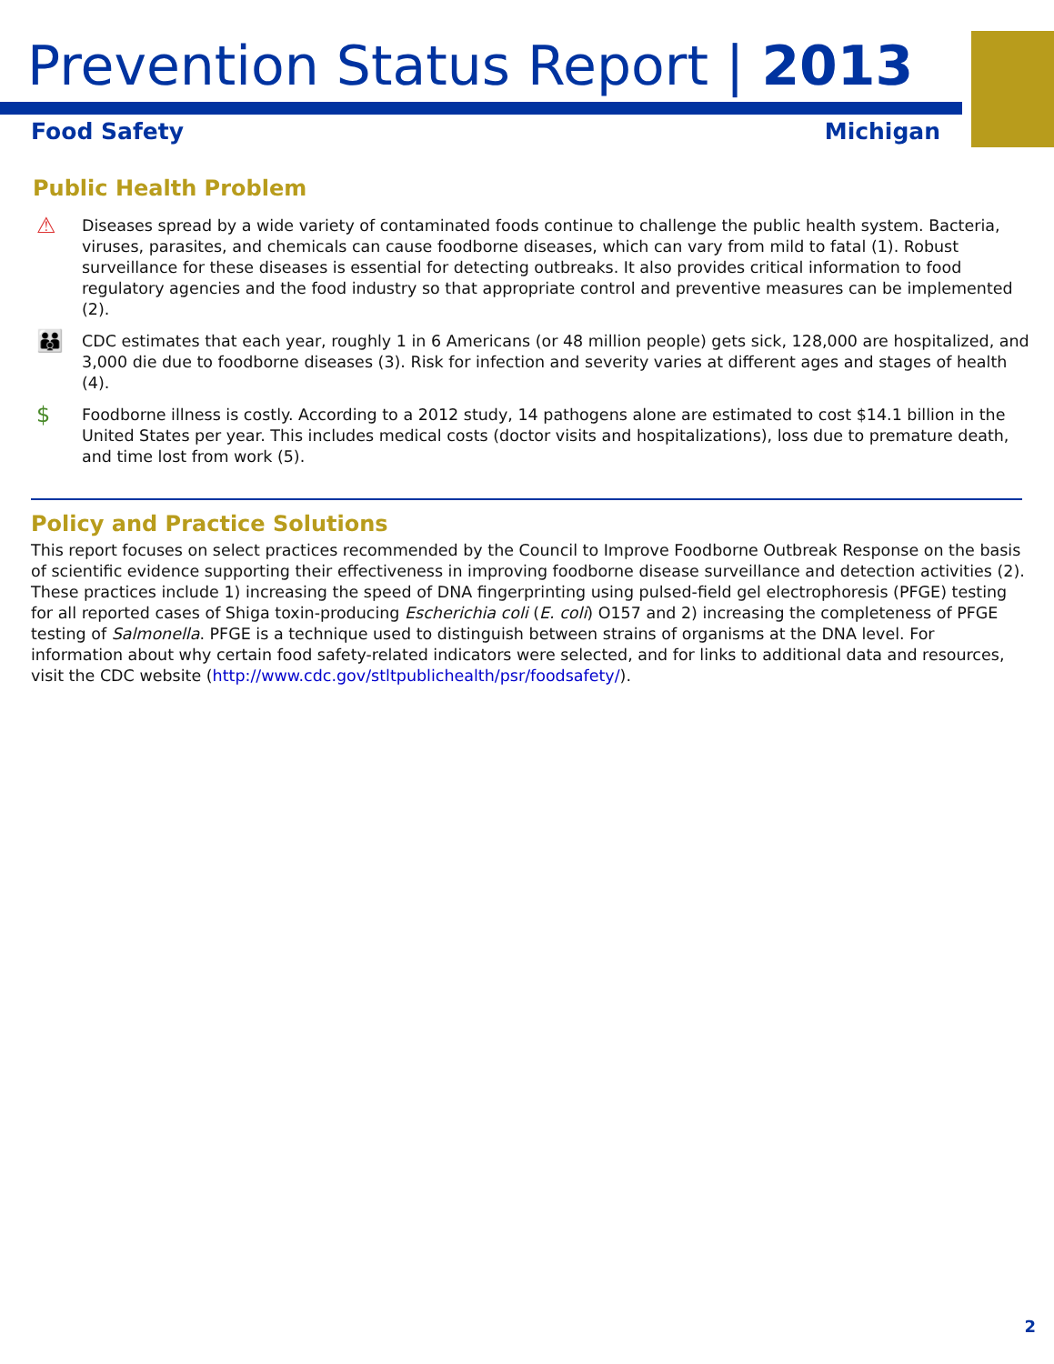Prevention Status Report | 2013
Food Safety Michigan
Public Health Problem
⚠
Diseases spread by a wide variety of contaminated foods continue to challenge the public health system. Bacteria, viruses, parasites, and chemicals can cause foodborne diseases, which can vary from mild to fatal (1). Robust surveillance for these diseases is essential for detecting outbreaks. It also provides critical information to food regulatory agencies and the food industry so that appropriate control and preventive measures can be implemented (2).
👪
CDC estimates that each year, roughly 1 in 6 Americans (or 48 million people) gets sick, 128,000 are hospitalized, and 3,000 die due to foodborne diseases (3). Risk for infection and severity varies at different ages and stages of health (4).
$
Foodborne illness is costly. According to a 2012 study, 14 pathogens alone are estimated to cost $14.1 billion in the United States per year. This includes medical costs (doctor visits and hospitalizations), loss due to premature death, and time lost from work (5).
Policy and Practice Solutions
This report focuses on select practices recommended by the Council to Improve Foodborne Outbreak Response on the basis of scientific evidence supporting their effectiveness in improving foodborne disease surveillance and detection activities (2). These practices include 1) increasing the speed of DNA fingerprinting using pulsed-field gel electrophoresis (PFGE) testing for all reported cases of Shiga toxin-producing Escherichia coli (E. coli) O157 and 2) increasing the completeness of PFGE testing of Salmonella. PFGE is a technique used to distinguish between strains of organisms at the DNA level. For information about why certain food safety-related indicators were selected, and for links to additional data and resources, visit the CDC website (http://www.cdc.gov/stltpublichealth/psr/foodsafety/).
2